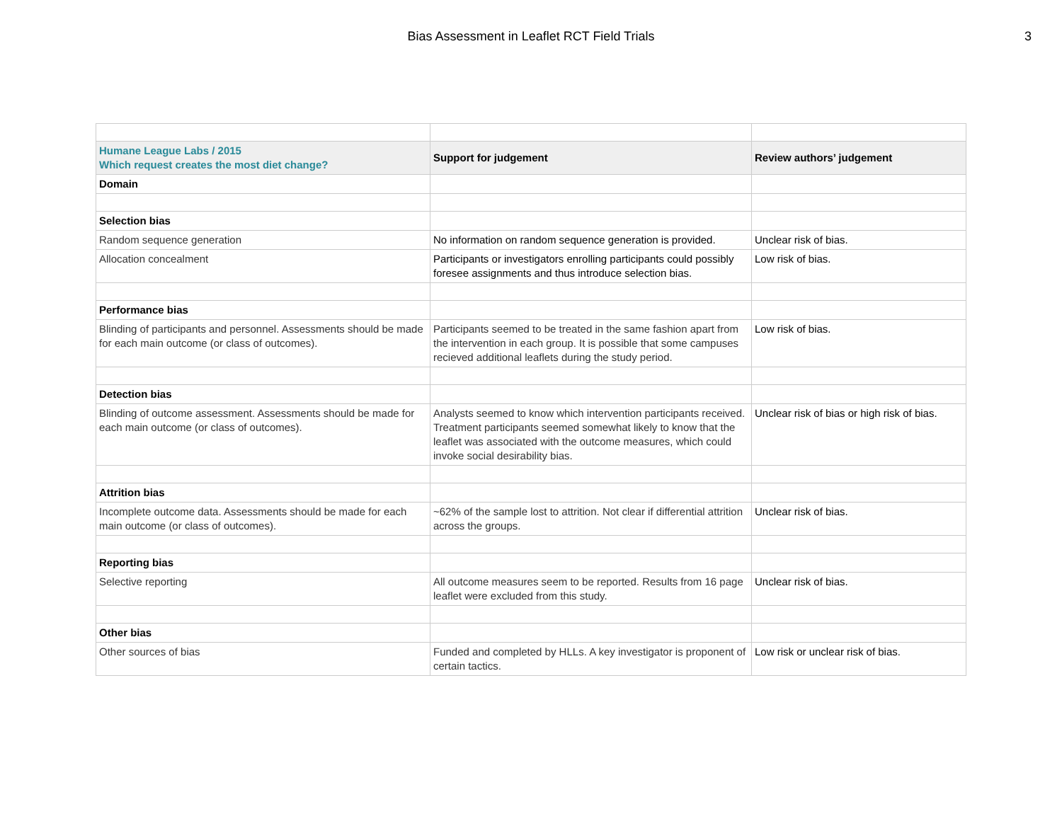Bias Assessment in Leaflet RCT Field Trials
3
| Humane League Labs / 2015 Which request creates the most diet change? | Support for judgement | Review authors’ judgement |
| --- | --- | --- |
| Domain | | |
| Selection bias | | |
| Random sequence generation | No information on random sequence generation is provided. | Unclear risk of bias. |
| Allocation concealment | Participants or investigators enrolling participants could possibly foresee assignments and thus introduce selection bias. | Low risk of bias. |
| Performance bias | | |
| Blinding of participants and personnel. Assessments should be made for each main outcome (or class of outcomes). | Participants seemed to be treated in the same fashion apart from the intervention in each group. It is possible that some campuses recieved additional leaflets during the study period. | Low risk of bias. |
| Detection bias | | |
| Blinding of outcome assessment. Assessments should be made for each main outcome (or class of outcomes). | Analysts seemed to know which intervention participants received. Treatment participants seemed somewhat likely to know that the leaflet was associated with the outcome measures, which could invoke social desirability bias. | Unclear risk of bias or high risk of bias. |
| Attrition bias | | |
| Incomplete outcome data. Assessments should be made for each main outcome (or class of outcomes). | ~62% of the sample lost to attrition. Not clear if differential attrition across the groups. | Unclear risk of bias. |
| Reporting bias | | |
| Selective reporting | All outcome measures seem to be reported. Results from 16 page leaflet were excluded from this study. | Unclear risk of bias. |
| Other bias | | |
| Other sources of bias | Funded and completed by HLLs. A key investigator is proponent of certain tactics. | Low risk or unclear risk of bias. |